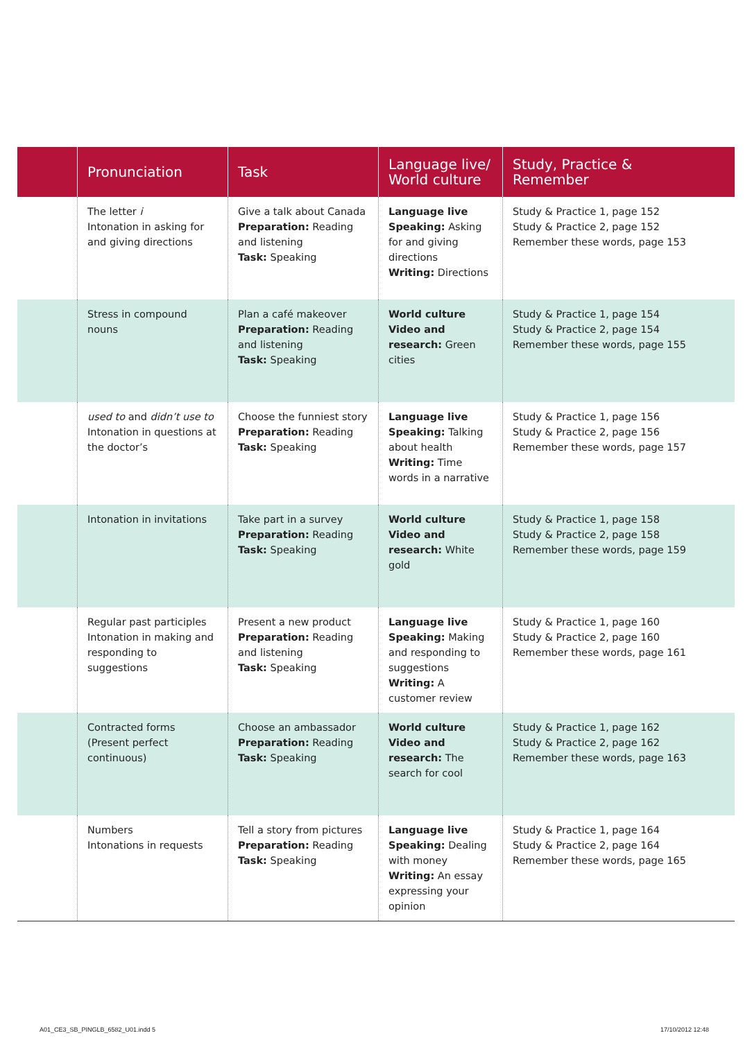| | Pronunciation | Task | Language live/ World culture | Study, Practice & Remember |
| --- | --- | --- | --- | --- |
| | The letter i Intonation in asking for and giving directions | Give a talk about Canada Preparation: Reading and listening Task: Speaking | Language live Speaking: Asking for and giving directions Writing: Directions | Study & Practice 1, page 152 Study & Practice 2, page 152 Remember these words, page 153 |
| | Stress in compound nouns | Plan a café makeover Preparation: Reading and listening Task: Speaking | World culture Video and research: Green cities | Study & Practice 1, page 154 Study & Practice 2, page 154 Remember these words, page 155 |
| | used to and didn’t use to Intonation in questions at the doctor’s | Choose the funniest story Preparation: Reading Task: Speaking | Language live Speaking: Talking about health Writing: Time words in a narrative | Study & Practice 1, page 156 Study & Practice 2, page 156 Remember these words, page 157 |
| | Intonation in invitations | Take part in a survey Preparation: Reading Task: Speaking | World culture Video and research: White gold | Study & Practice 1, page 158 Study & Practice 2, page 158 Remember these words, page 159 |
| | Regular past participles Intonation in making and responding to suggestions | Present a new product Preparation: Reading and listening Task: Speaking | Language live Speaking: Making and responding to suggestions Writing: A customer review | Study & Practice 1, page 160 Study & Practice 2, page 160 Remember these words, page 161 |
| | Contracted forms (Present perfect continuous) | Choose an ambassador Preparation: Reading Task: Speaking | World culture Video and research: The search for cool | Study & Practice 1, page 162 Study & Practice 2, page 162 Remember these words, page 163 |
| | Numbers Intonations in requests | Tell a story from pictures Preparation: Reading Task: Speaking | Language live Speaking: Dealing with money Writing: An essay expressing your opinion | Study & Practice 1, page 164 Study & Practice 2, page 164 Remember these words, page 165 |
A01_CE3_SB_PINGLB_6582_U01.indd 5
17/10/2012 12:48